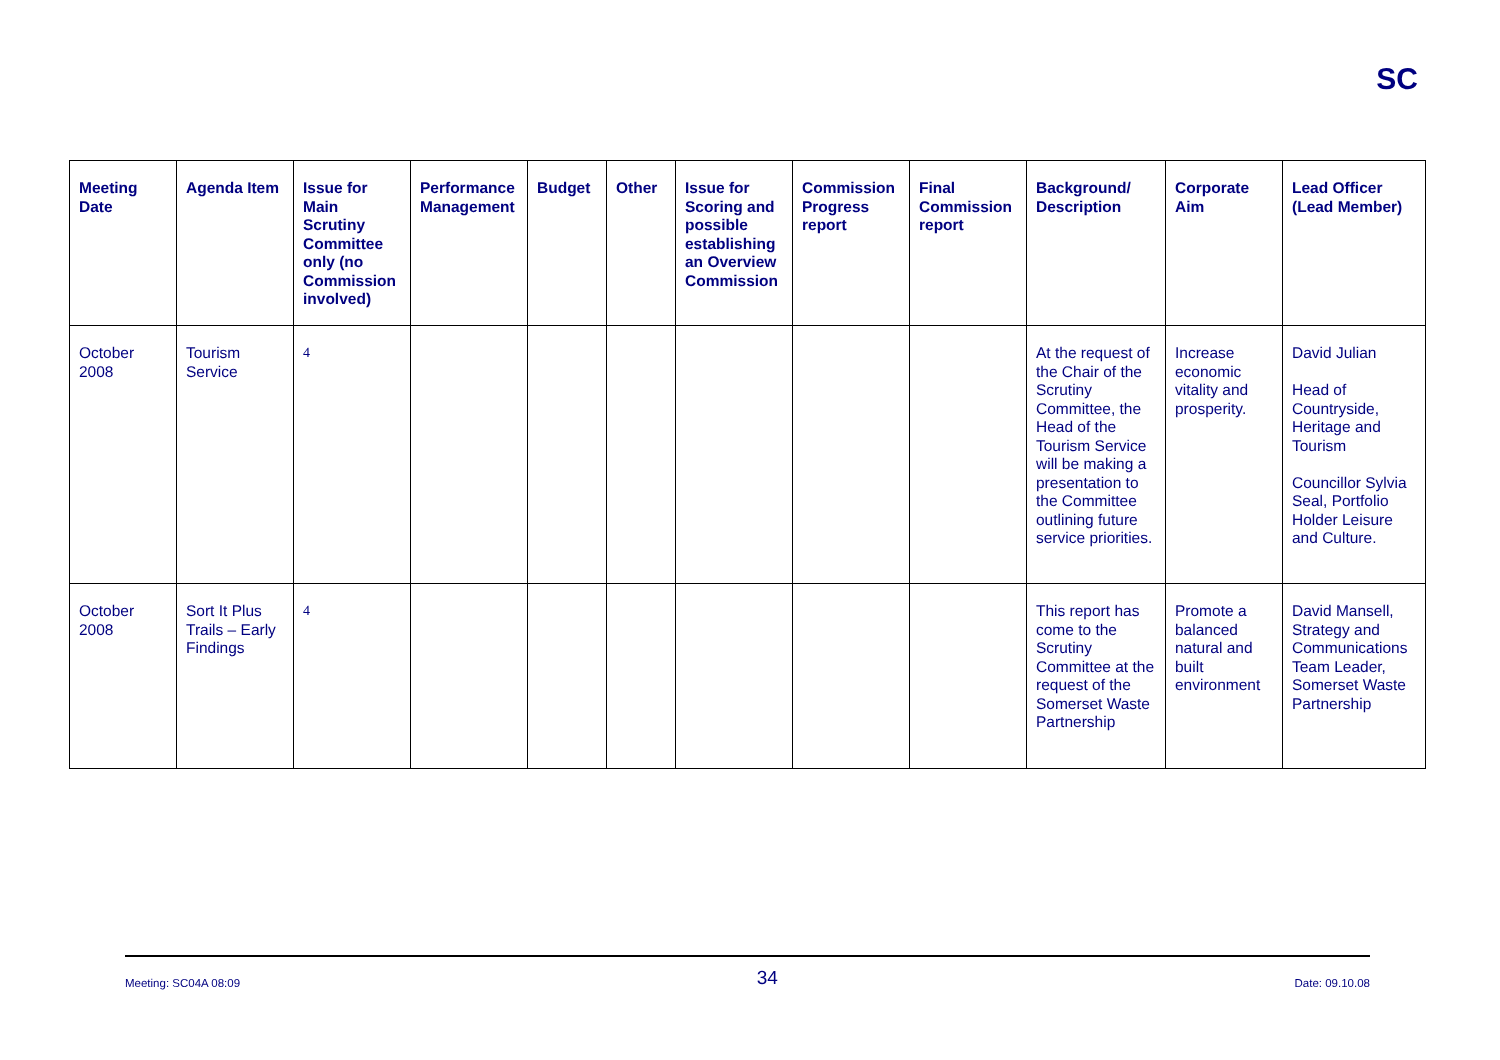SC
| Meeting Date | Agenda Item | Issue for Main Scrutiny Committee only (no Commission involved) | Performance Management | Budget | Other | Issue for Scoring and possible establishing an Overview Commission | Commission Progress report | Final Commission report | Background/ Description | Corporate Aim | Lead Officer (Lead Member) |
| --- | --- | --- | --- | --- | --- | --- | --- | --- | --- | --- | --- |
| October 2008 | Tourism Service | 4 | | | | | | | At the request of the Chair of the Scrutiny Committee, the Head of the Tourism Service will be making a presentation to the Committee outlining future service priorities. | Increase economic vitality and prosperity. | David Julian Head of Countryside, Heritage and Tourism Councillor Sylvia Seal, Portfolio Holder Leisure and Culture. |
| October 2008 | Sort It Plus Trails – Early Findings | 4 | | | | | | | This report has come to the Scrutiny Committee at the request of the Somerset Waste Partnership | Promote a balanced natural and built environment | David Mansell, Strategy and Communications Team Leader, Somerset Waste Partnership |
Meeting: SC04A 08:09 34 Date: 09.10.08